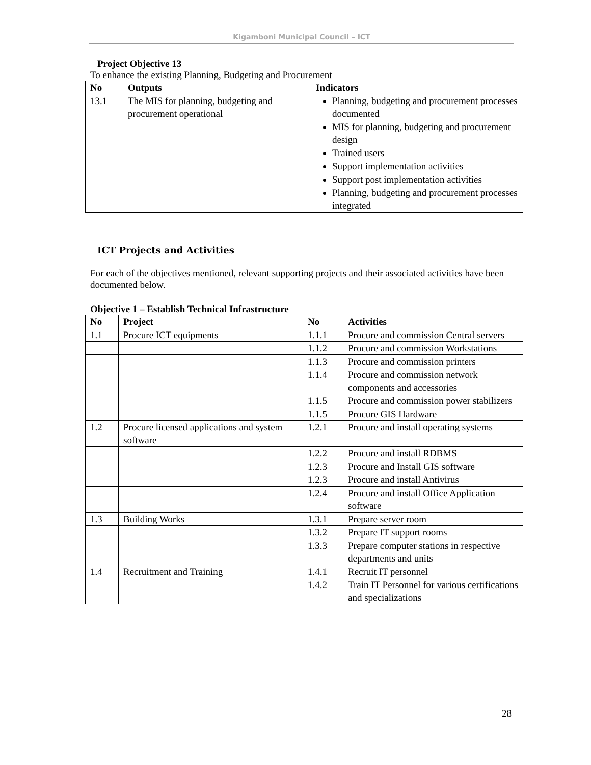Kigamboni Municipal Council – ICT
Project Objective 13
To enhance the existing Planning, Budgeting and Procurement
| No | Outputs | Indicators |
| --- | --- | --- |
| 13.1 | The MIS for planning, budgeting and procurement operational | Planning, budgeting and procurement processes documented MIS for planning, budgeting and procurement design Trained users Support implementation activities Support post implementation activities Planning, budgeting and procurement processes integrated |
ICT Projects and Activities
For each of the objectives mentioned, relevant supporting projects and their associated activities have been documented below.
Objective 1 – Establish Technical Infrastructure
| No | Project | No | Activities |
| --- | --- | --- | --- |
| 1.1 | Procure ICT equipments | 1.1.1 | Procure and commission Central servers |
| | | 1.1.2 | Procure and commission Workstations |
| | | 1.1.3 | Procure and commission printers |
| | | 1.1.4 | Procure and commission network components and accessories |
| | | 1.1.5 | Procure and commission power stabilizers |
| | | 1.1.5 | Procure GIS Hardware |
| 1.2 | Procure licensed applications and system software | 1.2.1 | Procure and install operating systems |
| | | 1.2.2 | Procure and install RDBMS |
| | | 1.2.3 | Procure and Install GIS software |
| | | 1.2.3 | Procure and install Antivirus |
| | | 1.2.4 | Procure and install Office Application software |
| 1.3 | Building Works | 1.3.1 | Prepare server room |
| | | 1.3.2 | Prepare IT support rooms |
| | | 1.3.3 | Prepare computer stations in respective departments and units |
| 1.4 | Recruitment and Training | 1.4.1 | Recruit IT personnel |
| | | 1.4.2 | Train IT Personnel for various certifications and specializations |
28